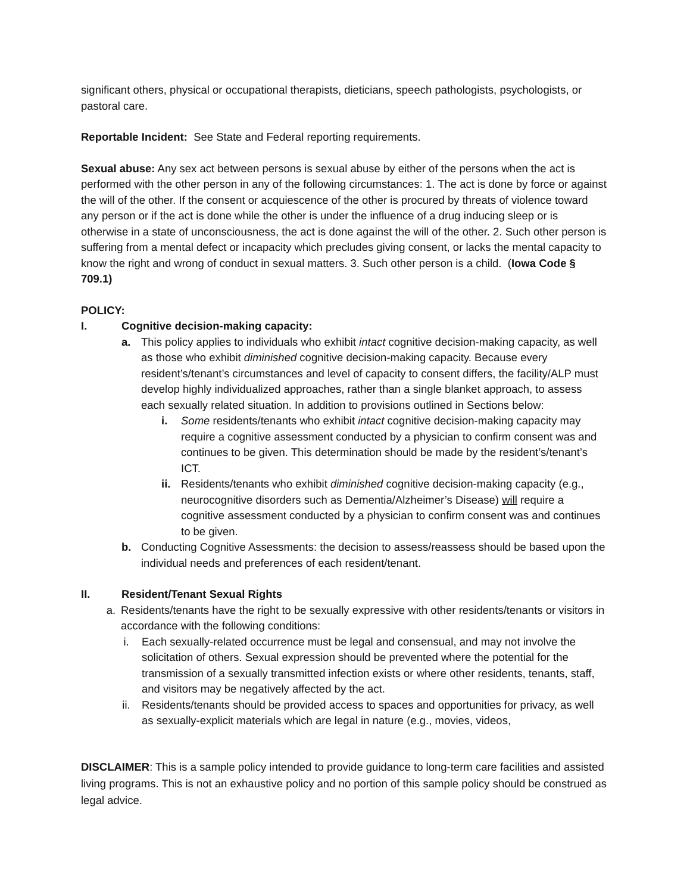significant others, physical or occupational therapists, dieticians, speech pathologists, psychologists, or pastoral care.
Reportable Incident: See State and Federal reporting requirements.
Sexual abuse: Any sex act between persons is sexual abuse by either of the persons when the act is performed with the other person in any of the following circumstances: 1. The act is done by force or against the will of the other. If the consent or acquiescence of the other is procured by threats of violence toward any person or if the act is done while the other is under the influence of a drug inducing sleep or is otherwise in a state of unconsciousness, the act is done against the will of the other. 2. Such other person is suffering from a mental defect or incapacity which precludes giving consent, or lacks the mental capacity to know the right and wrong of conduct in sexual matters. 3. Such other person is a child. (Iowa Code § 709.1)
POLICY:
I. Cognitive decision-making capacity:
a. This policy applies to individuals who exhibit intact cognitive decision-making capacity, as well as those who exhibit diminished cognitive decision-making capacity. Because every resident’s/tenant’s circumstances and level of capacity to consent differs, the facility/ALP must develop highly individualized approaches, rather than a single blanket approach, to assess each sexually related situation. In addition to provisions outlined in Sections below:
i. Some residents/tenants who exhibit intact cognitive decision-making capacity may require a cognitive assessment conducted by a physician to confirm consent was and continues to be given. This determination should be made by the resident’s/tenant’s ICT.
ii. Residents/tenants who exhibit diminished cognitive decision-making capacity (e.g., neurocognitive disorders such as Dementia/Alzheimer’s Disease) will require a cognitive assessment conducted by a physician to confirm consent was and continues to be given.
b. Conducting Cognitive Assessments: the decision to assess/reassess should be based upon the individual needs and preferences of each resident/tenant.
II. Resident/Tenant Sexual Rights
a. Residents/tenants have the right to be sexually expressive with other residents/tenants or visitors in accordance with the following conditions:
i. Each sexually-related occurrence must be legal and consensual, and may not involve the solicitation of others. Sexual expression should be prevented where the potential for the transmission of a sexually transmitted infection exists or where other residents, tenants, staff, and visitors may be negatively affected by the act.
ii. Residents/tenants should be provided access to spaces and opportunities for privacy, as well as sexually-explicit materials which are legal in nature (e.g., movies, videos,
DISCLAIMER: This is a sample policy intended to provide guidance to long-term care facilities and assisted living programs. This is not an exhaustive policy and no portion of this sample policy should be construed as legal advice.